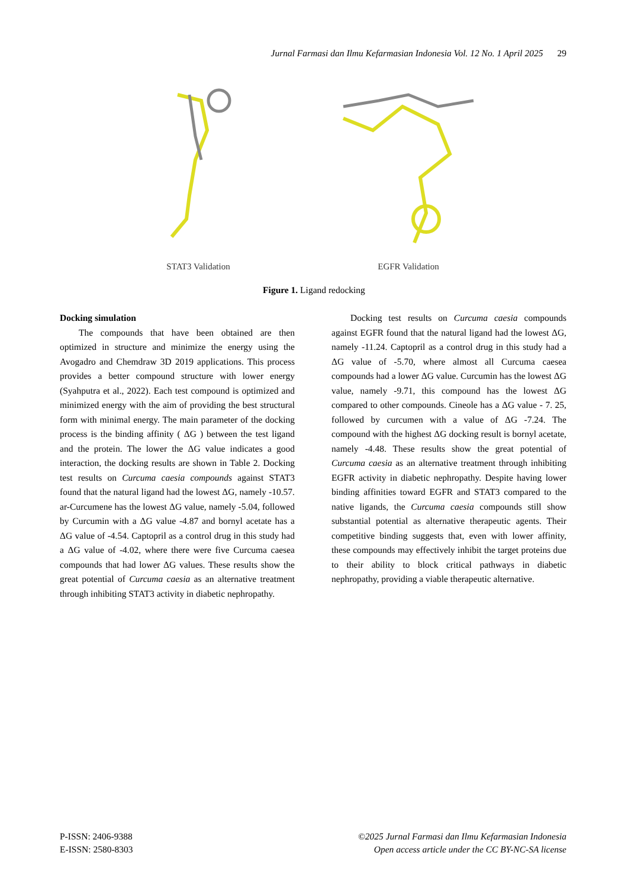Jurnal Farmasi dan Ilmu Kefarmasian Indonesia Vol. 12 No. 1 April 2025 29
STAT3 Validation EGFR Validation
Figure 1. Ligand redocking
Docking simulation
The compounds that have been obtained are then optimized in structure and minimize the energy using the Avogadro and Chemdraw 3D 2019 applications. This process provides a better compound structure with lower energy (Syahputra et al., 2022). Each test compound is optimized and minimized energy with the aim of providing the best structural form with minimal energy. The main parameter of the docking process is the binding affinity ( ΔG ) between the test ligand and the protein. The lower the ΔG value indicates a good interaction, the docking results are shown in Table 2. Docking test results on Curcuma caesia compounds against STAT3 found that the natural ligand had the lowest ΔG, namely -10.57. ar-Curcumene has the lowest ΔG value, namely -5.04, followed by Curcumin with a ΔG value -4.87 and bornyl acetate has a ΔG value of -4.54. Captopril as a control drug in this study had a ΔG value of -4.02, where there were five Curcuma caesea compounds that had lower ΔG values. These results show the great potential of Curcuma caesia as an alternative treatment through inhibiting STAT3 activity in diabetic nephropathy.
Docking test results on Curcuma caesia compounds against EGFR found that the natural ligand had the lowest ΔG, namely -11.24. Captopril as a control drug in this study had a ΔG value of -5.70, where almost all Curcuma caesea compounds had a lower ΔG value. Curcumin has the lowest ΔG value, namely -9.71, this compound has the lowest ΔG compared to other compounds. Cineole has a ΔG value - 7. 25, followed by curcumen with a value of ΔG -7.24. The compound with the highest ΔG docking result is bornyl acetate, namely -4.48. These results show the great potential of Curcuma caesia as an alternative treatment through inhibiting EGFR activity in diabetic nephropathy. Despite having lower binding affinities toward EGFR and STAT3 compared to the native ligands, the Curcuma caesia compounds still show substantial potential as alternative therapeutic agents. Their competitive binding suggests that, even with lower affinity, these compounds may effectively inhibit the target proteins due to their ability to block critical pathways in diabetic nephropathy, providing a viable therapeutic alternative.
P-ISSN: 2406-9388
E-ISSN: 2580-8303
©2025 Jurnal Farmasi dan Ilmu Kefarmasian Indonesia
Open access article under the CC BY-NC-SA license